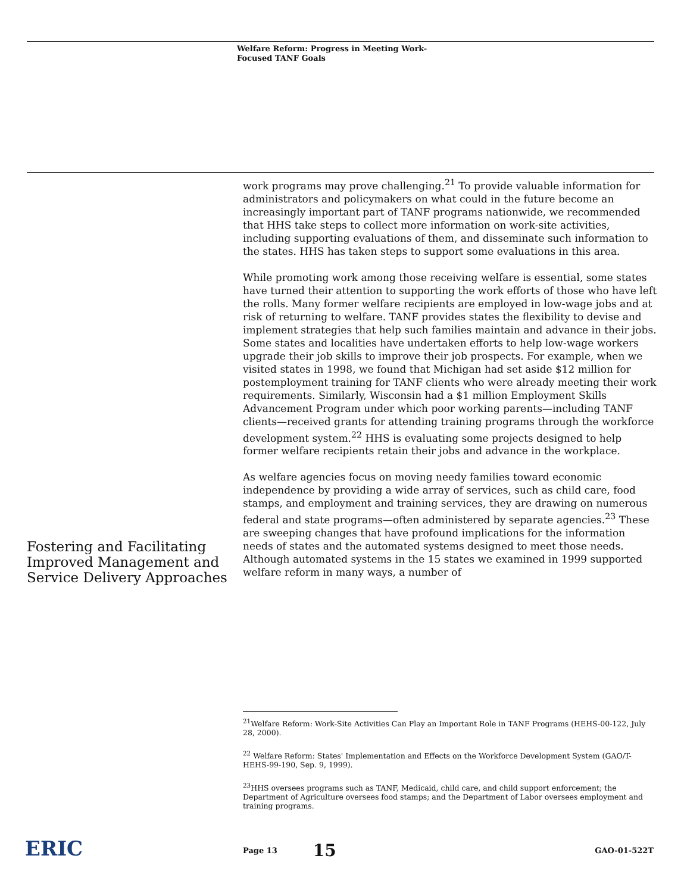Welfare Reform: Progress in Meeting Work-
Focused TANF Goals
work programs may prove challenging.<sup>21</sup> To provide valuable information for administrators and policymakers on what could in the future become an increasingly important part of TANF programs nationwide, we recommended that HHS take steps to collect more information on work-site activities, including supporting evaluations of them, and disseminate such information to the states. HHS has taken steps to support some evaluations in this area.
While promoting work among those receiving welfare is essential, some states have turned their attention to supporting the work efforts of those who have left the rolls. Many former welfare recipients are employed in low-wage jobs and at risk of returning to welfare. TANF provides states the flexibility to devise and implement strategies that help such families maintain and advance in their jobs. Some states and localities have undertaken efforts to help low-wage workers upgrade their job skills to improve their job prospects. For example, when we visited states in 1998, we found that Michigan had set aside $12 million for postemployment training for TANF clients who were already meeting their work requirements. Similarly, Wisconsin had a $1 million Employment Skills Advancement Program under which poor working parents—including TANF clients—received grants for attending training programs through the workforce development system.<sup>22</sup> HHS is evaluating some projects designed to help former welfare recipients retain their jobs and advance in the workplace.
As welfare agencies focus on moving needy families toward economic independence by providing a wide array of services, such as child care, food stamps, and employment and training services, they are drawing on numerous federal and state programs—often administered by separate agencies.<sup>23</sup> These are sweeping changes that have profound implications for the information needs of states and the automated systems designed to meet those needs. Although automated systems in the 15 states we examined in 1999 supported welfare reform in many ways, a number of
Fostering and Facilitating Improved Management and Service Delivery Approaches
<sup>21</sup> Welfare Reform: Work-Site Activities Can Play an Important Role in TANF Programs (HEHS-00-122, July 28, 2000).
<sup>22</sup> Welfare Reform: States' Implementation and Effects on the Workforce Development System (GAO/T-HEHS-99-190, Sep. 9, 1999).
<sup>23</sup>HHS oversees programs such as TANF, Medicaid, child care, and child support enforcement; the Department of Agriculture oversees food stamps; and the Department of Labor oversees employment and training programs.
ERIC Page 13 15 GAO-01-522T